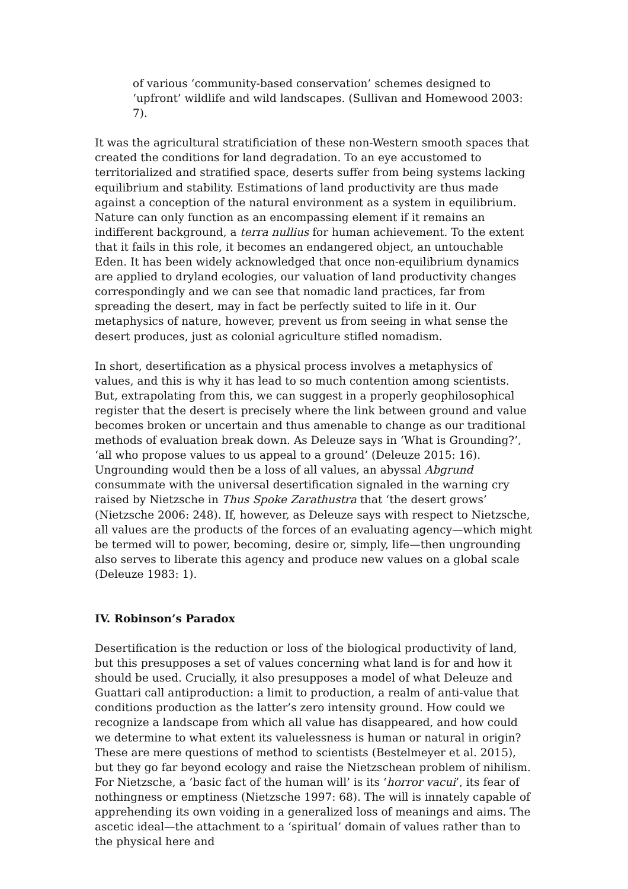of various ‘community-based conservation’ schemes designed to ‘upfront’ wildlife and wild landscapes. (Sullivan and Homewood 2003: 7).
It was the agricultural stratificiation of these non-Western smooth spaces that created the conditions for land degradation. To an eye accustomed to territorialized and stratified space, deserts suffer from being systems lacking equilibrium and stability. Estimations of land productivity are thus made against a conception of the natural environment as a system in equilibrium. Nature can only function as an encompassing element if it remains an indifferent background, a terra nullius for human achievement. To the extent that it fails in this role, it becomes an endangered object, an untouchable Eden. It has been widely acknowledged that once non-equilibrium dynamics are applied to dryland ecologies, our valuation of land productivity changes correspondingly and we can see that nomadic land practices, far from spreading the desert, may in fact be perfectly suited to life in it. Our metaphysics of nature, however, prevent us from seeing in what sense the desert produces, just as colonial agriculture stifled nomadism.
In short, desertification as a physical process involves a metaphysics of values, and this is why it has lead to so much contention among scientists. But, extrapolating from this, we can suggest in a properly geophilosophical register that the desert is precisely where the link between ground and value becomes broken or uncertain and thus amenable to change as our traditional methods of evaluation break down. As Deleuze says in ‘What is Grounding?’, ‘all who propose values to us appeal to a ground’ (Deleuze 2015: 16). Ungrounding would then be a loss of all values, an abyssal Abgrund consummate with the universal desertification signaled in the warning cry raised by Nietzsche in Thus Spoke Zarathustra that ‘the desert grows’ (Nietzsche 2006: 248). If, however, as Deleuze says with respect to Nietzsche, all values are the products of the forces of an evaluating agency—which might be termed will to power, becoming, desire or, simply, life—then ungrounding also serves to liberate this agency and produce new values on a global scale (Deleuze 1983: 1).
IV. Robinson’s Paradox
Desertification is the reduction or loss of the biological productivity of land, but this presupposes a set of values concerning what land is for and how it should be used. Crucially, it also presupposes a model of what Deleuze and Guattari call antiproduction: a limit to production, a realm of anti-value that conditions production as the latter’s zero intensity ground. How could we recognize a landscape from which all value has disappeared, and how could we determine to what extent its valuelessness is human or natural in origin? These are mere questions of method to scientists (Bestelmeyer et al. 2015), but they go far beyond ecology and raise the Nietzschean problem of nihilism. For Nietzsche, a ‘basic fact of the human will’ is its ‘horror vacui’, its fear of nothingness or emptiness (Nietzsche 1997: 68). The will is innately capable of apprehending its own voiding in a generalized loss of meanings and aims. The ascetic ideal—the attachment to a ‘spiritual’ domain of values rather than to the physical here and